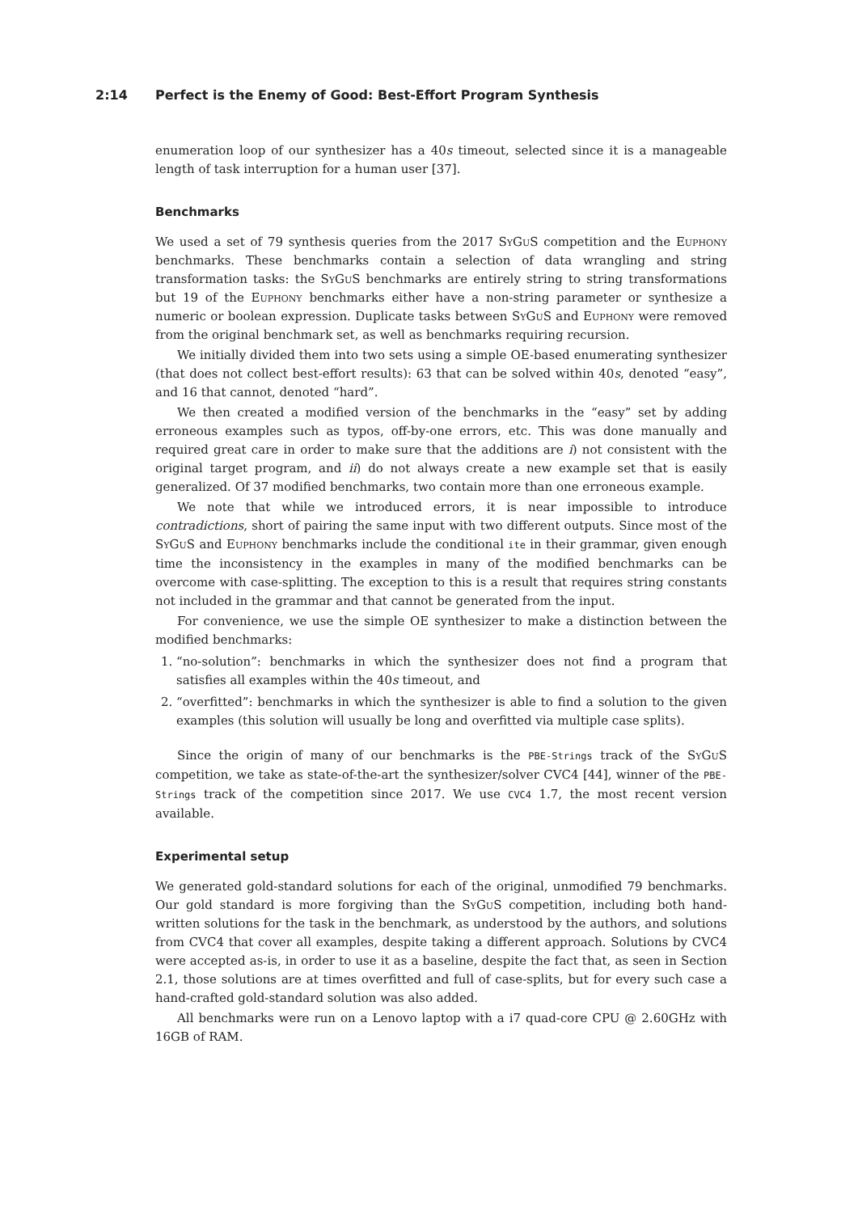2:14 Perfect is the Enemy of Good: Best-Effort Program Synthesis
enumeration loop of our synthesizer has a 40s timeout, selected since it is a manageable length of task interruption for a human user [37].
Benchmarks
We used a set of 79 synthesis queries from the 2017 SyGuS competition and the Euphony benchmarks. These benchmarks contain a selection of data wrangling and string transformation tasks: the SyGuS benchmarks are entirely string to string transformations but 19 of the Euphony benchmarks either have a non-string parameter or synthesize a numeric or boolean expression. Duplicate tasks between SyGuS and Euphony were removed from the original benchmark set, as well as benchmarks requiring recursion.
We initially divided them into two sets using a simple OE-based enumerating synthesizer (that does not collect best-effort results): 63 that can be solved within 40s, denoted “easy”, and 16 that cannot, denoted “hard”.
We then created a modified version of the benchmarks in the “easy” set by adding erroneous examples such as typos, off-by-one errors, etc. This was done manually and required great care in order to make sure that the additions are i) not consistent with the original target program, and ii) do not always create a new example set that is easily generalized. Of 37 modified benchmarks, two contain more than one erroneous example.
We note that while we introduced errors, it is near impossible to introduce contradictions, short of pairing the same input with two different outputs. Since most of the SyGuS and Euphony benchmarks include the conditional ite in their grammar, given enough time the inconsistency in the examples in many of the modified benchmarks can be overcome with case-splitting. The exception to this is a result that requires string constants not included in the grammar and that cannot be generated from the input.
For convenience, we use the simple OE synthesizer to make a distinction between the modified benchmarks:
1. “no-solution”: benchmarks in which the synthesizer does not find a program that satisfies all examples within the 40s timeout, and
2. “overfitted”: benchmarks in which the synthesizer is able to find a solution to the given examples (this solution will usually be long and overfitted via multiple case splits).
Since the origin of many of our benchmarks is the PBE-Strings track of the SyGuS competition, we take as state-of-the-art the synthesizer/solver CVC4 [44], winner of the PBE-Strings track of the competition since 2017. We use CVC4 1.7, the most recent version available.
Experimental setup
We generated gold-standard solutions for each of the original, unmodified 79 benchmarks. Our gold standard is more forgiving than the SyGuS competition, including both hand-written solutions for the task in the benchmark, as understood by the authors, and solutions from CVC4 that cover all examples, despite taking a different approach. Solutions by CVC4 were accepted as-is, in order to use it as a baseline, despite the fact that, as seen in Section 2.1, those solutions are at times overfitted and full of case-splits, but for every such case a hand-crafted gold-standard solution was also added.
All benchmarks were run on a Lenovo laptop with a i7 quad-core CPU @ 2.60GHz with 16GB of RAM.